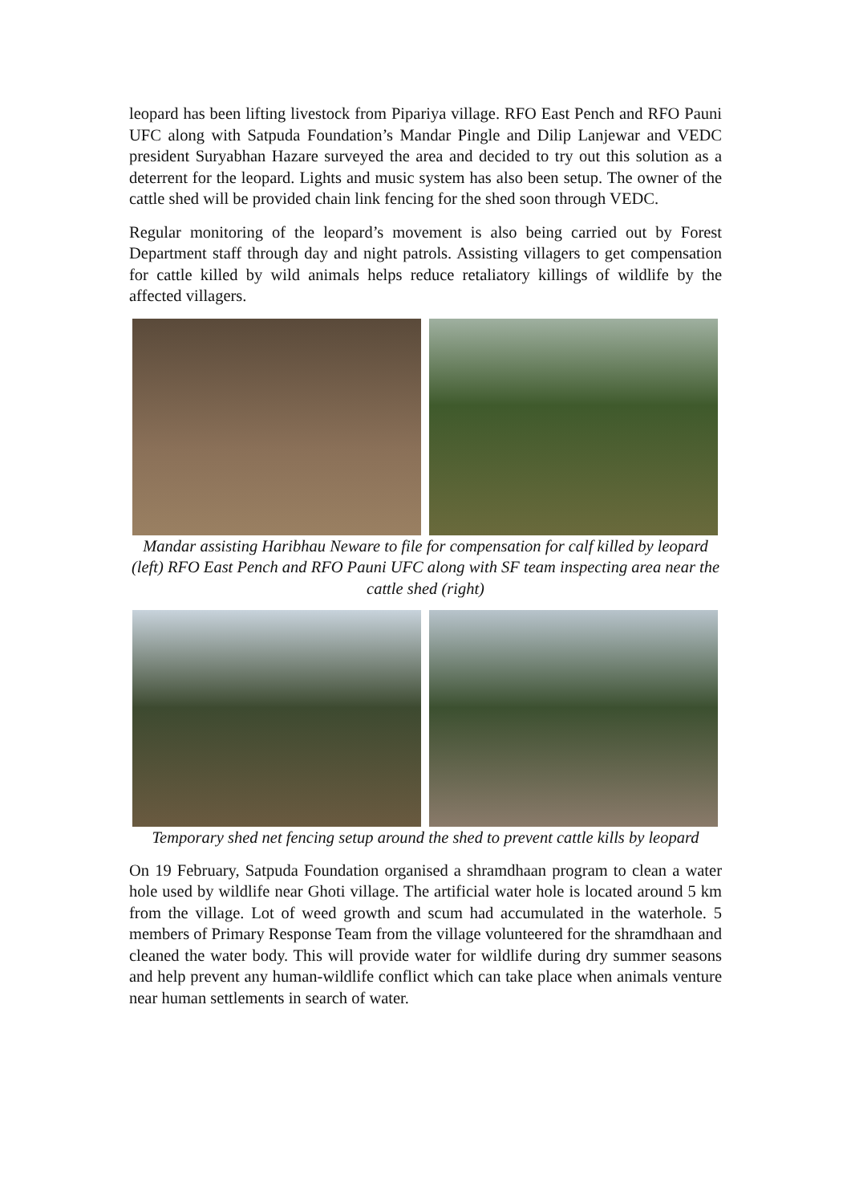leopard has been lifting livestock from Pipariya village. RFO East Pench and RFO Pauni UFC along with Satpuda Foundation’s Mandar Pingle and Dilip Lanjewar and VEDC president Suryabhan Hazare surveyed the area and decided to try out this solution as a deterrent for the leopard. Lights and music system has also been setup. The owner of the cattle shed will be provided chain link fencing for the shed soon through VEDC.
Regular monitoring of the leopard’s movement is also being carried out by Forest Department staff through day and night patrols. Assisting villagers to get compensation for cattle killed by wild animals helps reduce retaliatory killings of wildlife by the affected villagers.
Mandar assisting Haribhau Neware to file for compensation for calf killed by leopard (left) RFO East Pench and RFO Pauni UFC along with SF team inspecting area near the cattle shed (right)
Temporary shed net fencing setup around the shed to prevent cattle kills by leopard
On 19 February, Satpuda Foundation organised a shramdhaan program to clean a water hole used by wildlife near Ghoti village. The artificial water hole is located around 5 km from the village. Lot of weed growth and scum had accumulated in the waterhole. 5 members of Primary Response Team from the village volunteered for the shramdhaan and cleaned the water body. This will provide water for wildlife during dry summer seasons and help prevent any human-wildlife conflict which can take place when animals venture near human settlements in search of water.